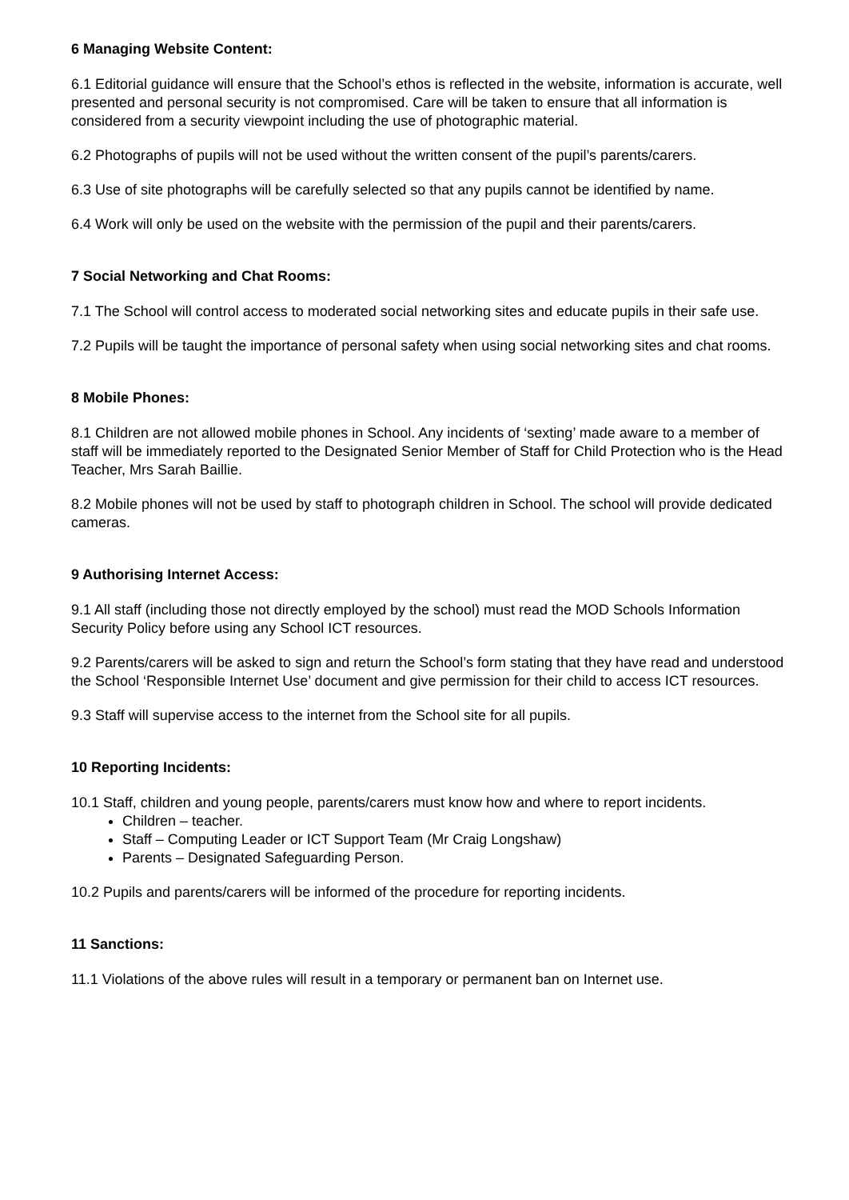6 Managing Website Content:
6.1 Editorial guidance will ensure that the School’s ethos is reflected in the website, information is accurate, well presented and personal security is not compromised. Care will be taken to ensure that all information is considered from a security viewpoint including the use of photographic material.
6.2 Photographs of pupils will not be used without the written consent of the pupil’s parents/carers.
6.3 Use of site photographs will be carefully selected so that any pupils cannot be identified by name.
6.4 Work will only be used on the website with the permission of the pupil and their parents/carers.
7 Social Networking and Chat Rooms:
7.1 The School will control access to moderated social networking sites and educate pupils in their safe use.
7.2 Pupils will be taught the importance of personal safety when using social networking sites and chat rooms.
8 Mobile Phones:
8.1 Children are not allowed mobile phones in School. Any incidents of ‘sexting’ made aware to a member of staff will be immediately reported to the Designated Senior Member of Staff for Child Protection who is the Head Teacher, Mrs Sarah Baillie.
8.2 Mobile phones will not be used by staff to photograph children in School. The school will provide dedicated cameras.
9 Authorising Internet Access:
9.1 All staff (including those not directly employed by the school) must read the MOD Schools Information Security Policy before using any School ICT resources.
9.2 Parents/carers will be asked to sign and return the School’s form stating that they have read and understood the School ‘Responsible Internet Use’ document and give permission for their child to access ICT resources.
9.3 Staff will supervise access to the internet from the School site for all pupils.
10 Reporting Incidents:
10.1 Staff, children and young people, parents/carers must know how and where to report incidents.
Children – teacher.
Staff – Computing Leader or ICT Support Team (Mr Craig Longshaw)
Parents – Designated Safeguarding Person.
10.2 Pupils and parents/carers will be informed of the procedure for reporting incidents.
11 Sanctions:
11.1 Violations of the above rules will result in a temporary or permanent ban on Internet use.